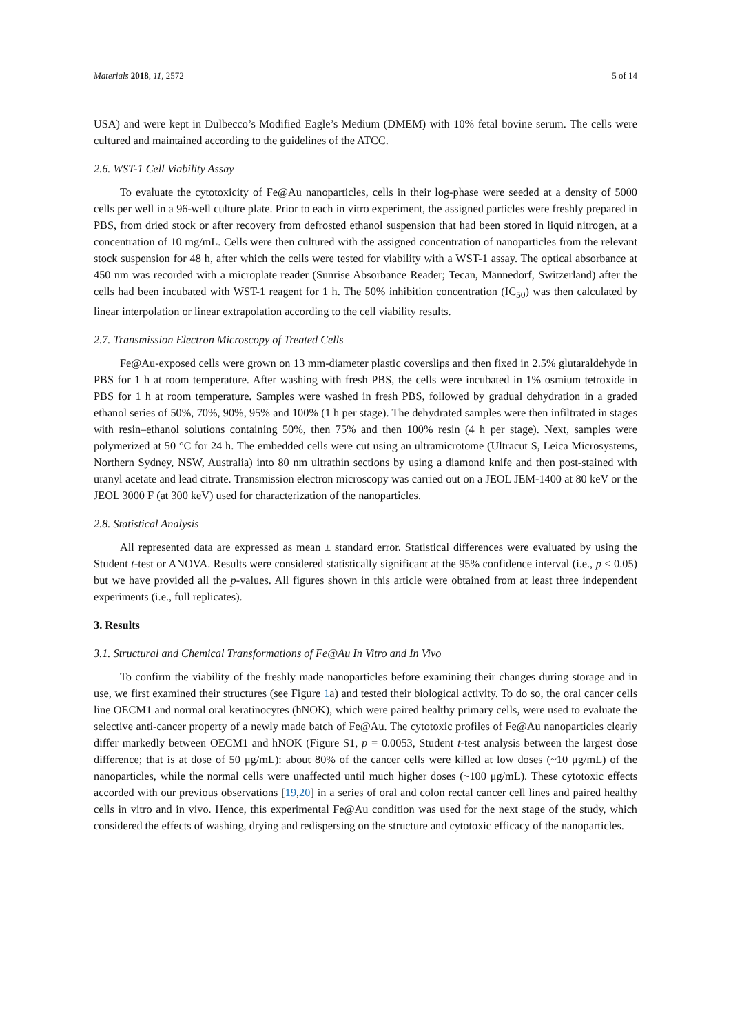Materials 2018, 11, 2572 5 of 14
USA) and were kept in Dulbecco’s Modified Eagle’s Medium (DMEM) with 10% fetal bovine serum. The cells were cultured and maintained according to the guidelines of the ATCC.
2.6. WST-1 Cell Viability Assay
To evaluate the cytotoxicity of Fe@Au nanoparticles, cells in their log-phase were seeded at a density of 5000 cells per well in a 96-well culture plate. Prior to each in vitro experiment, the assigned particles were freshly prepared in PBS, from dried stock or after recovery from defrosted ethanol suspension that had been stored in liquid nitrogen, at a concentration of 10 mg/mL. Cells were then cultured with the assigned concentration of nanoparticles from the relevant stock suspension for 48 h, after which the cells were tested for viability with a WST-1 assay. The optical absorbance at 450 nm was recorded with a microplate reader (Sunrise Absorbance Reader; Tecan, Männedorf, Switzerland) after the cells had been incubated with WST-1 reagent for 1 h. The 50% inhibition concentration (IC<sub>50</sub>) was then calculated by linear interpolation or linear extrapolation according to the cell viability results.
2.7. Transmission Electron Microscopy of Treated Cells
Fe@Au-exposed cells were grown on 13 mm-diameter plastic coverslips and then fixed in 2.5% glutaraldehyde in PBS for 1 h at room temperature. After washing with fresh PBS, the cells were incubated in 1% osmium tetroxide in PBS for 1 h at room temperature. Samples were washed in fresh PBS, followed by gradual dehydration in a graded ethanol series of 50%, 70%, 90%, 95% and 100% (1 h per stage). The dehydrated samples were then infiltrated in stages with resin–ethanol solutions containing 50%, then 75% and then 100% resin (4 h per stage). Next, samples were polymerized at 50 °C for 24 h. The embedded cells were cut using an ultramicrotome (Ultracut S, Leica Microsystems, Northern Sydney, NSW, Australia) into 80 nm ultrathin sections by using a diamond knife and then post-stained with uranyl acetate and lead citrate. Transmission electron microscopy was carried out on a JEOL JEM-1400 at 80 keV or the JEOL 3000 F (at 300 keV) used for characterization of the nanoparticles.
2.8. Statistical Analysis
All represented data are expressed as mean ± standard error. Statistical differences were evaluated by using the Student t-test or ANOVA. Results were considered statistically significant at the 95% confidence interval (i.e., p < 0.05) but we have provided all the p-values. All figures shown in this article were obtained from at least three independent experiments (i.e., full replicates).
3. Results
3.1. Structural and Chemical Transformations of Fe@Au In Vitro and In Vivo
To confirm the viability of the freshly made nanoparticles before examining their changes during storage and in use, we first examined their structures (see Figure 1a) and tested their biological activity. To do so, the oral cancer cells line OECM1 and normal oral keratinocytes (hNOK), which were paired healthy primary cells, were used to evaluate the selective anti-cancer property of a newly made batch of Fe@Au. The cytotoxic profiles of Fe@Au nanoparticles clearly differ markedly between OECM1 and hNOK (Figure S1, p = 0.0053, Student t-test analysis between the largest dose difference; that is at dose of 50 μg/mL): about 80% of the cancer cells were killed at low doses (~10 μg/mL) of the nanoparticles, while the normal cells were unaffected until much higher doses (~100 μg/mL). These cytotoxic effects accorded with our previous observations [19,20] in a series of oral and colon rectal cancer cell lines and paired healthy cells in vitro and in vivo. Hence, this experimental Fe@Au condition was used for the next stage of the study, which considered the effects of washing, drying and redispersing on the structure and cytotoxic efficacy of the nanoparticles.